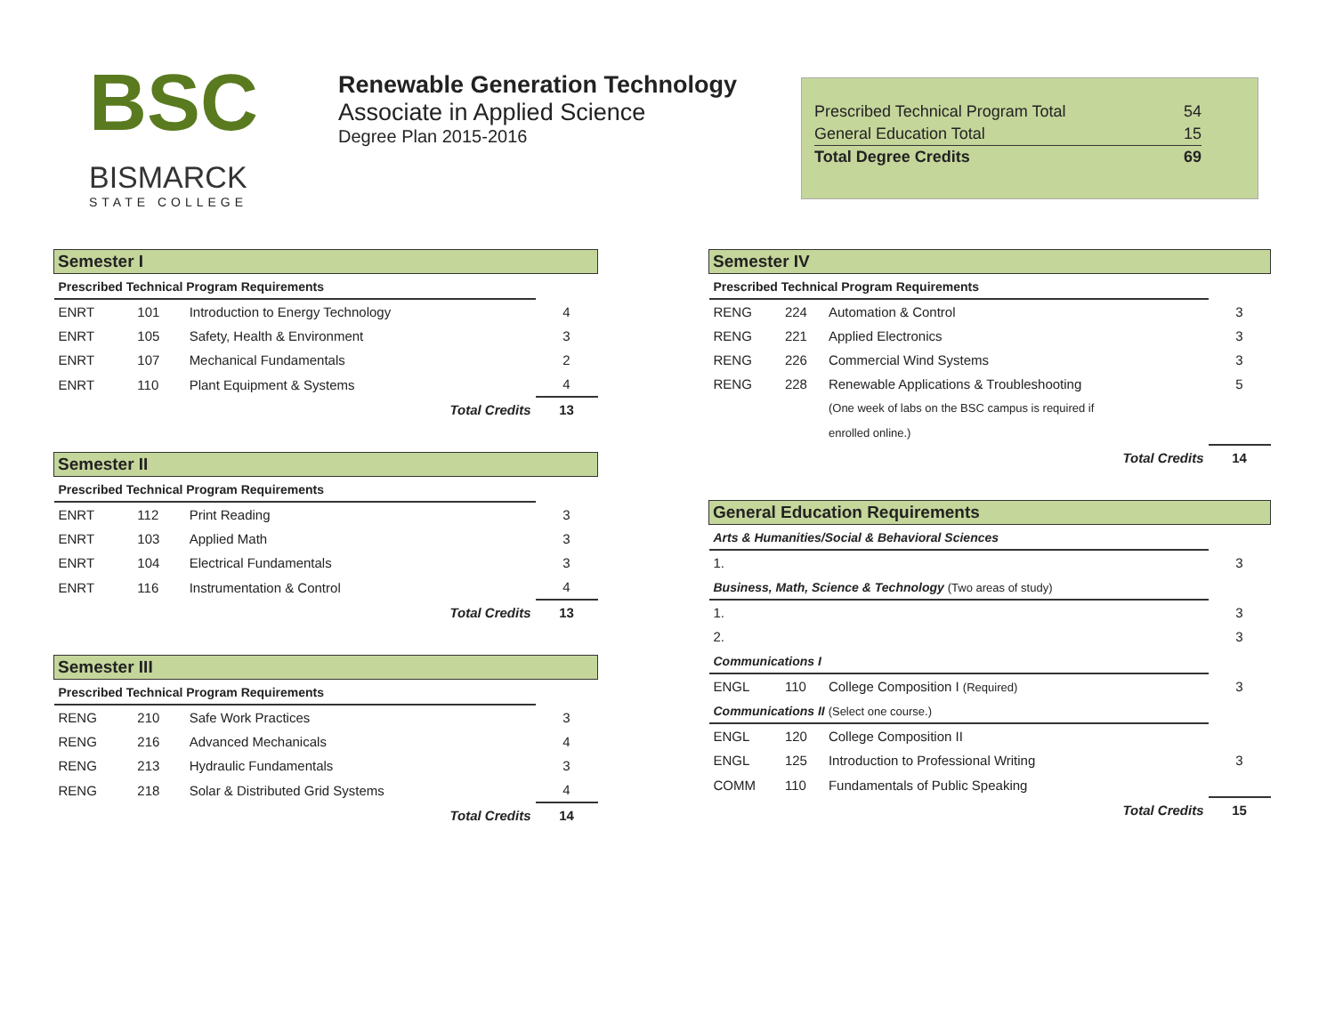BSC
BISMARCK
STATE COLLEGE
Renewable Generation Technology
Associate in Applied Science
Degree Plan 2015-2016
| Prescribed Technical Program Total | 54 |
| General Education Total | 15 |
| Total Degree Credits | 69 |
| Semester I | | | |
| Prescribed Technical Program Requirements | | | |
| ENRT | 101 | Introduction to Energy Technology | 4 |
| ENRT | 105 | Safety, Health & Environment | 3 |
| ENRT | 107 | Mechanical Fundamentals | 2 |
| ENRT | 110 | Plant Equipment & Systems | 4 |
| Total Credits | | | 13 |
| Semester II | | | |
| Prescribed Technical Program Requirements | | | |
| ENRT | 112 | Print Reading | 3 |
| ENRT | 103 | Applied Math | 3 |
| ENRT | 104 | Electrical Fundamentals | 3 |
| ENRT | 116 | Instrumentation & Control | 4 |
| Total Credits | | | 13 |
| Semester III | | | |
| Prescribed Technical Program Requirements | | | |
| RENG | 210 | Safe Work Practices | 3 |
| RENG | 216 | Advanced Mechanicals | 4 |
| RENG | 213 | Hydraulic Fundamentals | 3 |
| RENG | 218 | Solar & Distributed Grid Systems | 4 |
| Total Credits | | | 14 |
| Semester IV | | | |
| Prescribed Technical Program Requirements | | | |
| RENG | 224 | Automation & Control | 3 |
| RENG | 221 | Applied Electronics | 3 |
| RENG | 226 | Commercial Wind Systems | 3 |
| RENG | 228 | Renewable Applications & Troubleshooting | 5 |
| | | (One week of labs on the BSC campus is required if | |
| | | enrolled online.) | |
| Total Credits | | | 14 |
| General Education Requirements | | | |
| Arts & Humanities/Social & Behavioral Sciences | | | |
| 1. | | | 3 |
| Business, Math, Science & Technology (Two areas of study) | | | |
| 1. | | | 3 |
| 2. | | | 3 |
| Communications I | | | |
| ENGL | 110 | College Composition I (Required) | 3 |
| Communications II (Select one course.) | | | |
| ENGL | 120 | College Composition II | |
| ENGL | 125 | Introduction to Professional Writing | 3 |
| COMM | 110 | Fundamentals of Public Speaking | |
| Total Credits | | | 15 |